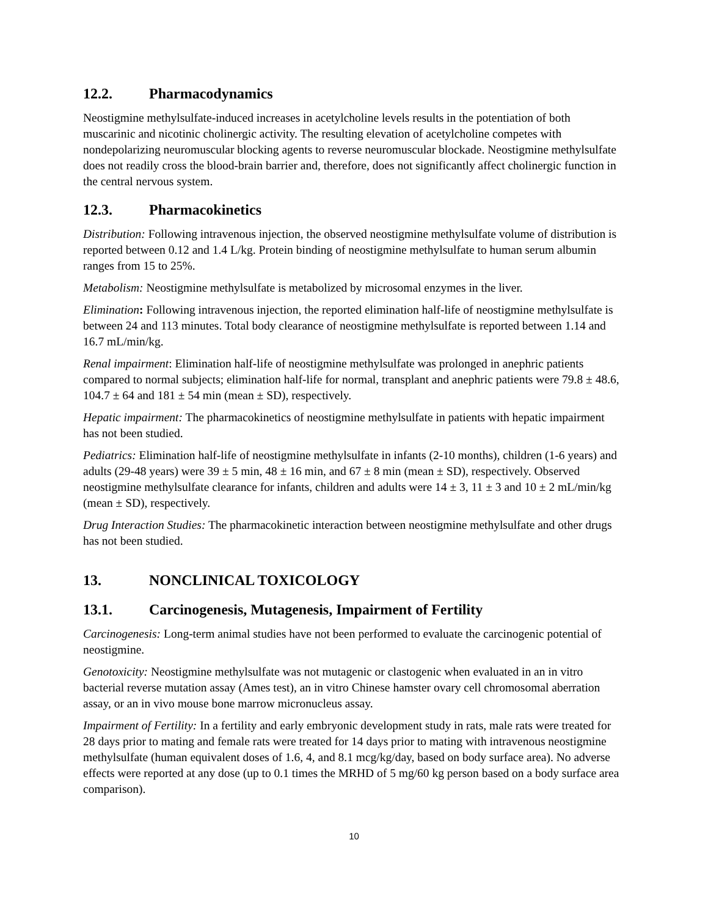12.2. Pharmacodynamics
Neostigmine methylsulfate-induced increases in acetylcholine levels results in the potentiation of both muscarinic and nicotinic cholinergic activity. The resulting elevation of acetylcholine competes with nondepolarizing neuromuscular blocking agents to reverse neuromuscular blockade. Neostigmine methylsulfate does not readily cross the blood-brain barrier and, therefore, does not significantly affect cholinergic function in the central nervous system.
12.3. Pharmacokinetics
Distribution: Following intravenous injection, the observed neostigmine methylsulfate volume of distribution is reported between 0.12 and 1.4 L/kg. Protein binding of neostigmine methylsulfate to human serum albumin ranges from 15 to 25%.
Metabolism: Neostigmine methylsulfate is metabolized by microsomal enzymes in the liver.
Elimination: Following intravenous injection, the reported elimination half-life of neostigmine methylsulfate is between 24 and 113 minutes. Total body clearance of neostigmine methylsulfate is reported between 1.14 and 16.7 mL/min/kg.
Renal impairment: Elimination half-life of neostigmine methylsulfate was prolonged in anephric patients compared to normal subjects; elimination half-life for normal, transplant and anephric patients were 79.8 ± 48.6, 104.7 ± 64 and 181 ± 54 min (mean ± SD), respectively.
Hepatic impairment: The pharmacokinetics of neostigmine methylsulfate in patients with hepatic impairment has not been studied.
Pediatrics: Elimination half-life of neostigmine methylsulfate in infants (2-10 months), children (1-6 years) and adults (29-48 years) were 39 ± 5 min, 48 ± 16 min, and 67 ± 8 min (mean ± SD), respectively. Observed neostigmine methylsulfate clearance for infants, children and adults were 14 ± 3, 11 ± 3 and 10 ± 2 mL/min/kg (mean ± SD), respectively.
Drug Interaction Studies: The pharmacokinetic interaction between neostigmine methylsulfate and other drugs has not been studied.
13. NONCLINICAL TOXICOLOGY
13.1. Carcinogenesis, Mutagenesis, Impairment of Fertility
Carcinogenesis: Long-term animal studies have not been performed to evaluate the carcinogenic potential of neostigmine.
Genotoxicity: Neostigmine methylsulfate was not mutagenic or clastogenic when evaluated in an in vitro bacterial reverse mutation assay (Ames test), an in vitro Chinese hamster ovary cell chromosomal aberration assay, or an in vivo mouse bone marrow micronucleus assay.
Impairment of Fertility: In a fertility and early embryonic development study in rats, male rats were treated for 28 days prior to mating and female rats were treated for 14 days prior to mating with intravenous neostigmine methylsulfate (human equivalent doses of 1.6, 4, and 8.1 mcg/kg/day, based on body surface area). No adverse effects were reported at any dose (up to 0.1 times the MRHD of 5 mg/60 kg person based on a body surface area comparison).
10